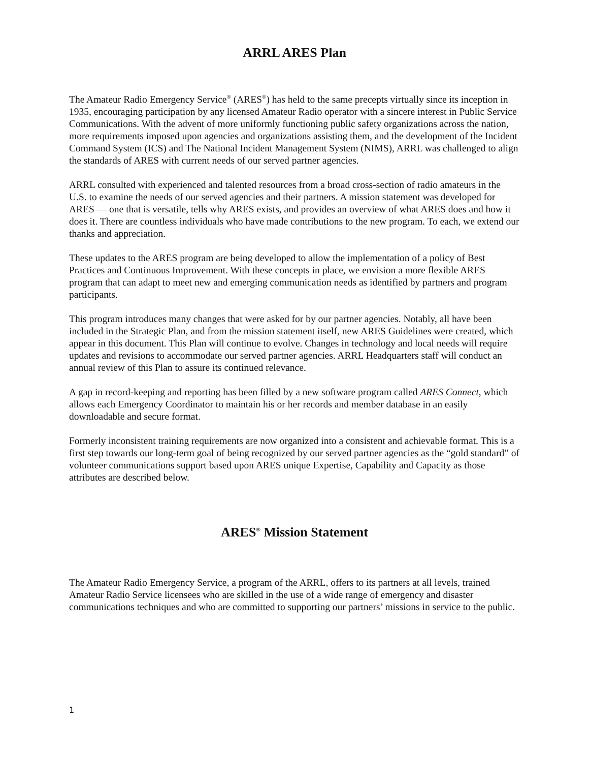ARRL ARES Plan
The Amateur Radio Emergency Service<sup>®</sup> (ARES<sup>®</sup>) has held to the same precepts virtually since its inception in 1935, encouraging participation by any licensed Amateur Radio operator with a sincere interest in Public Service Communications. With the advent of more uniformly functioning public safety organizations across the nation, more requirements imposed upon agencies and organizations assisting them, and the development of the Incident Command System (ICS) and The National Incident Management System (NIMS), ARRL was challenged to align the standards of ARES with current needs of our served partner agencies.
ARRL consulted with experienced and talented resources from a broad cross-section of radio amateurs in the U.S. to examine the needs of our served agencies and their partners. A mission statement was developed for ARES — one that is versatile, tells why ARES exists, and provides an overview of what ARES does and how it does it. There are countless individuals who have made contributions to the new program. To each, we extend our thanks and appreciation.
These updates to the ARES program are being developed to allow the implementation of a policy of Best Practices and Continuous Improvement. With these concepts in place, we envision a more flexible ARES program that can adapt to meet new and emerging communication needs as identified by partners and program participants.
This program introduces many changes that were asked for by our partner agencies. Notably, all have been included in the Strategic Plan, and from the mission statement itself, new ARES Guidelines were created, which appear in this document. This Plan will continue to evolve. Changes in technology and local needs will require updates and revisions to accommodate our served partner agencies. ARRL Headquarters staff will conduct an annual review of this Plan to assure its continued relevance.
A gap in record-keeping and reporting has been filled by a new software program called ARES Connect, which allows each Emergency Coordinator to maintain his or her records and member database in an easily downloadable and secure format.
Formerly inconsistent training requirements are now organized into a consistent and achievable format. This is a first step towards our long-term goal of being recognized by our served partner agencies as the “gold standard” of volunteer communications support based upon ARES unique Expertise, Capability and Capacity as those attributes are described below.
ARES<sup>®</sup> Mission Statement
The Amateur Radio Emergency Service, a program of the ARRL, offers to its partners at all levels, trained Amateur Radio Service licensees who are skilled in the use of a wide range of emergency and disaster communications techniques and who are committed to supporting our partners’ missions in service to the public.
1